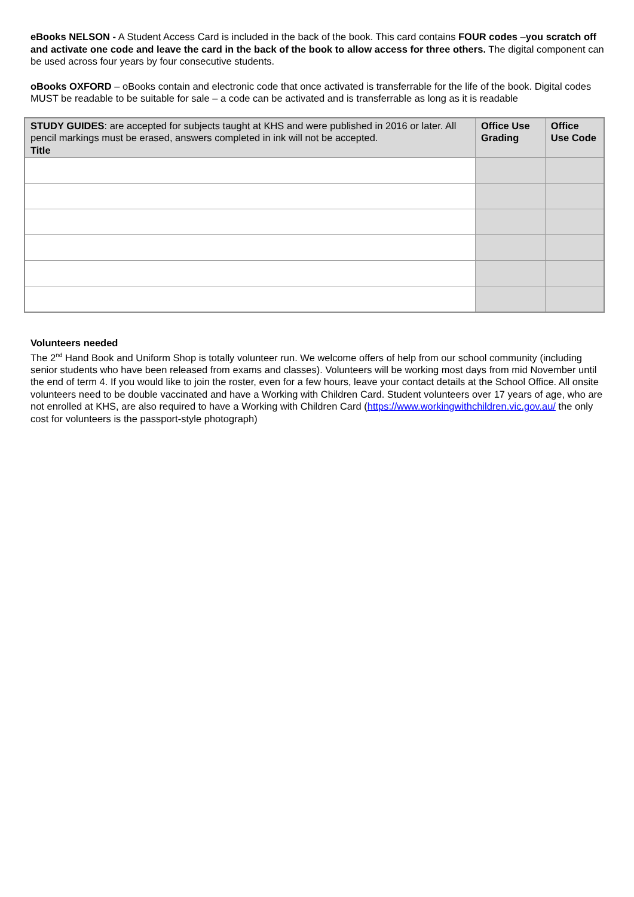eBooks NELSON - A Student Access Card is included in the back of the book. This card contains FOUR codes –you scratch off and activate one code and leave the card in the back of the book to allow access for three others. The digital component can be used across four years by four consecutive students.
oBooks OXFORD – oBooks contain and electronic code that once activated is transferrable for the life of the book. Digital codes MUST be readable to be suitable for sale – a code can be activated and is transferrable as long as it is readable
| STUDY GUIDES : are accepted for subjects taught at KHS and were published in 2016 or later. All pencil markings must be erased, answers completed in ink will not be accepted. Title | Office Use Grading | Office Use Code |
| --- | --- | --- |
Volunteers needed
The 2<sup>nd</sup> Hand Book and Uniform Shop is totally volunteer run. We welcome offers of help from our school community (including senior students who have been released from exams and classes). Volunteers will be working most days from mid November until the end of term 4. If you would like to join the roster, even for a few hours, leave your contact details at the School Office. All onsite volunteers need to be double vaccinated and have a Working with Children Card. Student volunteers over 17 years of age, who are not enrolled at KHS, are also required to have a Working with Children Card (https://www.workingwithchildren.vic.gov.au/ the only cost for volunteers is the passport-style photograph)